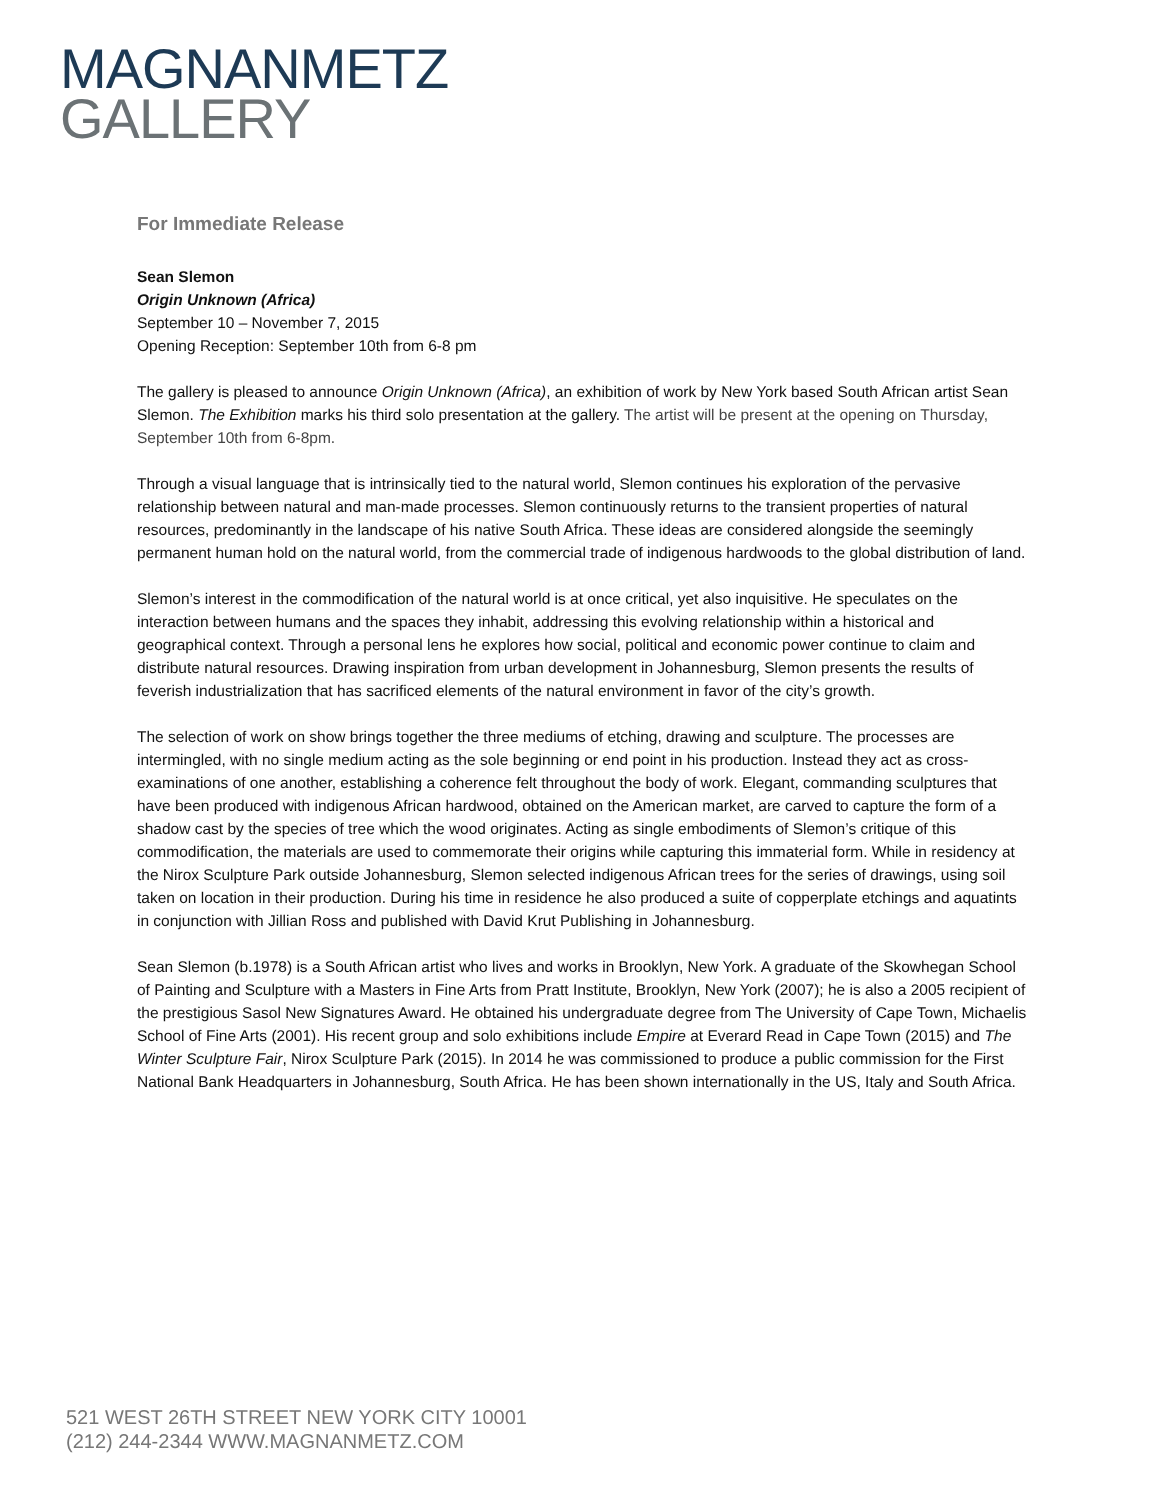MAGNANMETZ
GALLERY
For Immediate Release
Sean Slemon
Origin Unknown (Africa)
September 10 – November 7, 2015
Opening Reception: September 10th from 6-8 pm
The gallery is pleased to announce Origin Unknown (Africa), an exhibition of work by New York based South African artist Sean Slemon. The Exhibition marks his third solo presentation at the gallery. The artist will be present at the opening on Thursday, September 10th from 6-8pm.
Through a visual language that is intrinsically tied to the natural world, Slemon continues his exploration of the pervasive relationship between natural and man-made processes. Slemon continuously returns to the transient properties of natural resources, predominantly in the landscape of his native South Africa. These ideas are considered alongside the seemingly permanent human hold on the natural world, from the commercial trade of indigenous hardwoods to the global distribution of land.
Slemon’s interest in the commodification of the natural world is at once critical, yet also inquisitive. He speculates on the interaction between humans and the spaces they inhabit, addressing this evolving relationship within a historical and geographical context. Through a personal lens he explores how social, political and economic power continue to claim and distribute natural resources. Drawing inspiration from urban development in Johannesburg, Slemon presents the results of feverish industrialization that has sacrificed elements of the natural environment in favor of the city’s growth.
The selection of work on show brings together the three mediums of etching, drawing and sculpture. The processes are intermingled, with no single medium acting as the sole beginning or end point in his production. Instead they act as cross-examinations of one another, establishing a coherence felt throughout the body of work. Elegant, commanding sculptures that have been produced with indigenous African hardwood, obtained on the American market, are carved to capture the form of a shadow cast by the species of tree which the wood originates. Acting as single embodiments of Slemon’s critique of this commodification, the materials are used to commemorate their origins while capturing this immaterial form. While in residency at the Nirox Sculpture Park outside Johannesburg, Slemon selected indigenous African trees for the series of drawings, using soil taken on location in their production. During his time in residence he also produced a suite of copperplate etchings and aquatints in conjunction with Jillian Ross and published with David Krut Publishing in Johannesburg.
Sean Slemon (b.1978) is a South African artist who lives and works in Brooklyn, New York. A graduate of the Skowhegan School of Painting and Sculpture with a Masters in Fine Arts from Pratt Institute, Brooklyn, New York (2007); he is also a 2005 recipient of the prestigious Sasol New Signatures Award. He obtained his undergraduate degree from The University of Cape Town, Michaelis School of Fine Arts (2001). His recent group and solo exhibitions include Empire at Everard Read in Cape Town (2015) and The Winter Sculpture Fair, Nirox Sculpture Park (2015). In 2014 he was commissioned to produce a public commission for the First National Bank Headquarters in Johannesburg, South Africa. He has been shown internationally in the US, Italy and South Africa.
521 WEST 26TH STREET NEW YORK CITY 10001
(212) 244-2344 WWW.MAGNANMETZ.COM